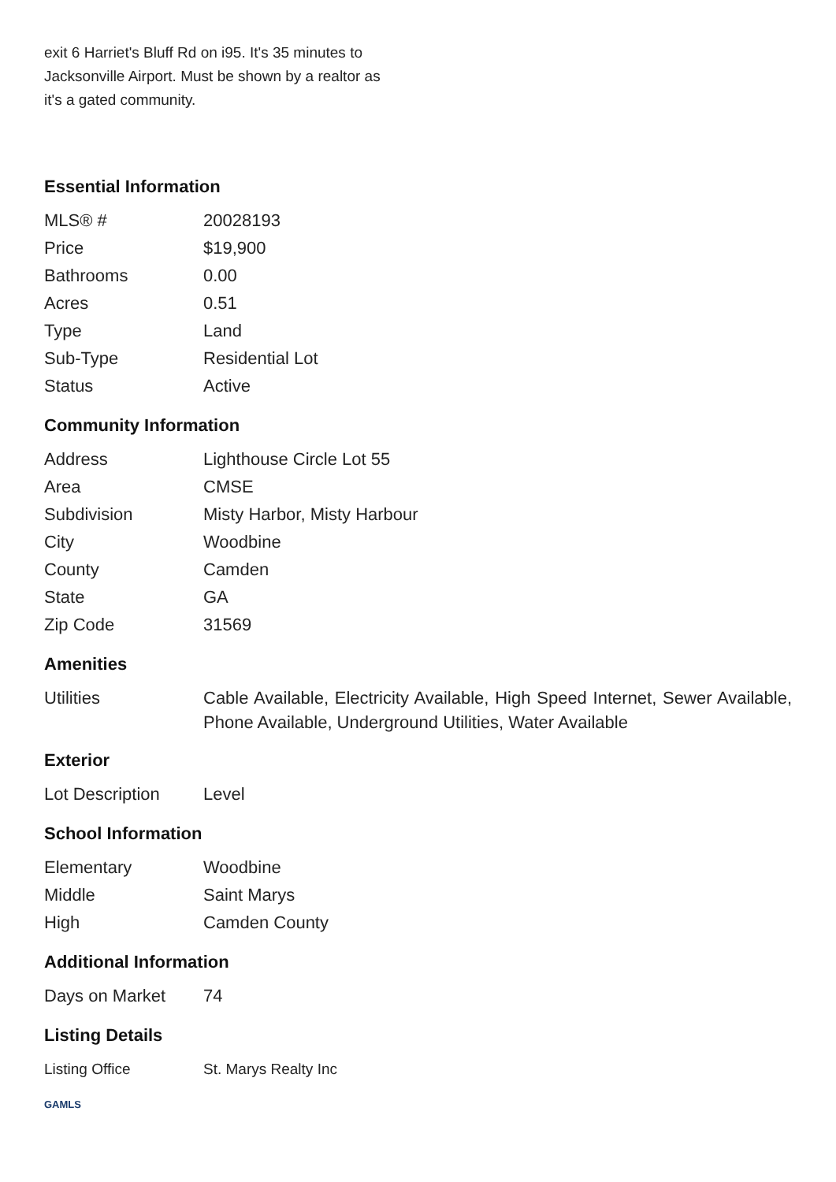exit 6 Harriet's Bluff Rd on i95. It's 35 minutes to Jacksonville Airport. Must be shown by a realtor as it's a gated community.
Essential Information
| MLS® # | 20028193 |
| Price | $19,900 |
| Bathrooms | 0.00 |
| Acres | 0.51 |
| Type | Land |
| Sub-Type | Residential Lot |
| Status | Active |
Community Information
| Address | Lighthouse Circle Lot 55 |
| Area | CMSE |
| Subdivision | Misty Harbor, Misty Harbour |
| City | Woodbine |
| County | Camden |
| State | GA |
| Zip Code | 31569 |
Amenities
| Utilities | Cable Available, Electricity Available, High Speed Internet, Sewer Available, Phone Available, Underground Utilities, Water Available |
Exterior
| Lot Description | Level |
School Information
| Elementary | Woodbine |
| Middle | Saint Marys |
| High | Camden County |
Additional Information
| Days on Market | 74 |
Listing Details
| Listing Office | St. Marys Realty Inc |
GAMLS